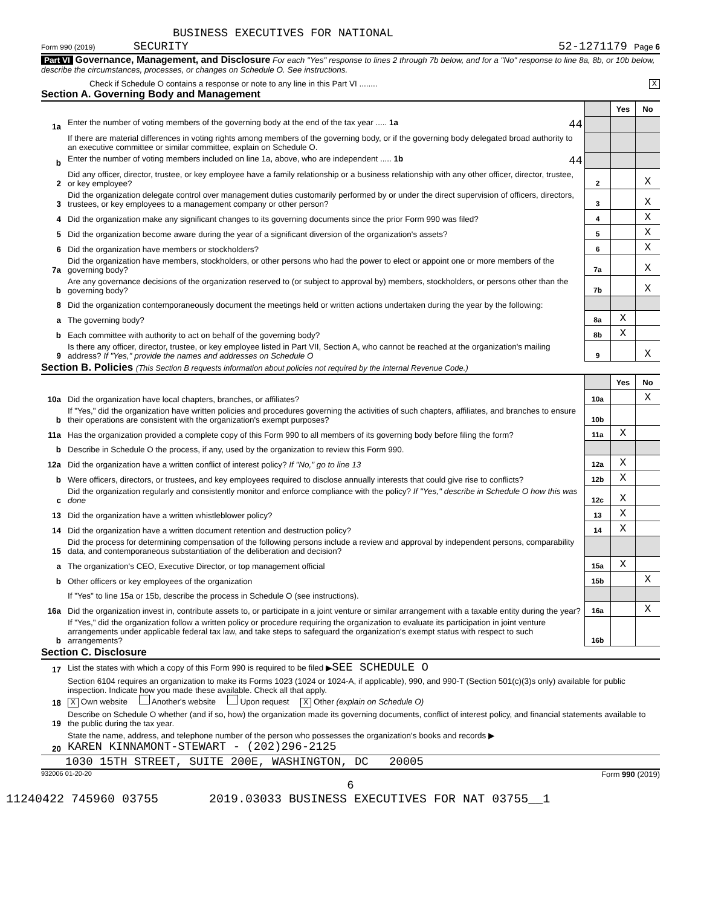BUSINESS EXECUTIVES FOR NATIONAL
Form 990 (2019) SECURITY 52-1271179 Page 6
Part VI Governance, Management, and Disclosure For each "Yes" response to lines 2 through 7b below, and for a "No" response to line 8a, 8b, or 10b below, describe the circumstances, processes, or changes on Schedule O. See instructions.
Check if Schedule O contains a response or note to any line in this Part VI ........ X
Section A. Governing Body and Management
| | | | Yes | No |
| 1a | Enter the number of voting members of the governing body at the end of the tax year ..... 1a 44 | | | |
| | If there are material differences in voting rights among members of the governing body, or if the governing body delegated broad authority to an executive committee or similar committee, explain on Schedule O. | | | |
| b | Enter the number of voting members included on line 1a, above, who are independent ..... 1b 44 | | | |
| 2 | Did any officer, director, trustee, or key employee have a family relationship or a business relationship with any other officer, director, trustee, or key employee? | 2 | | X |
| 3 | Did the organization delegate control over management duties customarily performed by or under the direct supervision of officers, directors, trustees, or key employees to a management company or other person? | 3 | | X |
| 4 | Did the organization make any significant changes to its governing documents since the prior Form 990 was filed? | 4 | | X |
| 5 | Did the organization become aware during the year of a significant diversion of the organization's assets? | 5 | | X |
| 6 | Did the organization have members or stockholders? | 6 | | X |
| 7a | Did the organization have members, stockholders, or other persons who had the power to elect or appoint one or more members of the governing body? | 7a | | X |
| b | Are any governance decisions of the organization reserved to (or subject to approval by) members, stockholders, or persons other than the governing body? | 7b | | X |
| 8 | Did the organization contemporaneously document the meetings held or written actions undertaken during the year by the following: | | | |
| a | The governing body? | 8a | X | |
| b | Each committee with authority to act on behalf of the governing body? | 8b | X | |
| 9 | Is there any officer, director, trustee, or key employee listed in Part VII, Section A, who cannot be reached at the organization's mailing address? If "Yes," provide the names and addresses on Schedule O | 9 | | X |
Section B. Policies (This Section B requests information about policies not required by the Internal Revenue Code.)
| | | | Yes | No |
| 10a | Did the organization have local chapters, branches, or affiliates? | 10a | | X |
| b | If "Yes," did the organization have written policies and procedures governing the activities of such chapters, affiliates, and branches to ensure their operations are consistent with the organization's exempt purposes? | 10b | | |
| 11a | Has the organization provided a complete copy of this Form 990 to all members of its governing body before filing the form? | 11a | X | |
| b | Describe in Schedule O the process, if any, used by the organization to review this Form 990. | | | |
| 12a | Did the organization have a written conflict of interest policy? If "No," go to line 13 | 12a | X | |
| b | Were officers, directors, or trustees, and key employees required to disclose annually interests that could give rise to conflicts? | 12b | X | |
| c | Did the organization regularly and consistently monitor and enforce compliance with the policy? If "Yes," describe in Schedule O how this was done | 12c | X | |
| 13 | Did the organization have a written whistleblower policy? | 13 | X | |
| 14 | Did the organization have a written document retention and destruction policy? | 14 | X | |
| 15 | Did the process for determining compensation of the following persons include a review and approval by independent persons, comparability data, and contemporaneous substantiation of the deliberation and decision? | | | |
| a | The organization's CEO, Executive Director, or top management official | 15a | X | |
| b | Other officers or key employees of the organization | 15b | | X |
| | If "Yes" to line 15a or 15b, describe the process in Schedule O (see instructions). | | | |
| 16a | Did the organization invest in, contribute assets to, or participate in a joint venture or similar arrangement with a taxable entity during the year? | 16a | | X |
| b | If "Yes," did the organization follow a written policy or procedure requiring the organization to evaluate its participation in joint venture arrangements under applicable federal tax law, and take steps to safeguard the organization's exempt status with respect to such arrangements? | 16b | | |
Section C. Disclosure
| 17 | List the states with which a copy of this Form 990 is required to be filed ▶ SEE SCHEDULE O |
| 18 | Section 6104 requires an organization to make its Forms 1023 (1024 or 1024-A, if applicable), 990, and 990-T (Section 501(c)(3)s only) available for public inspection. Indicate how you made these available. Check all that apply. X Own website Another's website Upon request X Other (explain on Schedule O) |
| 19 | Describe on Schedule O whether (and if so, how) the organization made its governing documents, conflict of interest policy, and financial statements available to the public during the tax year. |
| 20 | State the name, address, and telephone number of the person who possesses the organization's books and records ▶ KAREN KINNAMONT-STEWART - (202)296-2125 |
1030 15TH STREET, SUITE 200E, WASHINGTON, DC 20005
932006 01-20-20 Form 990 (2019)
6
11240422 745960 03755 2019.03033 BUSINESS EXECUTIVES FOR NAT 03755__1